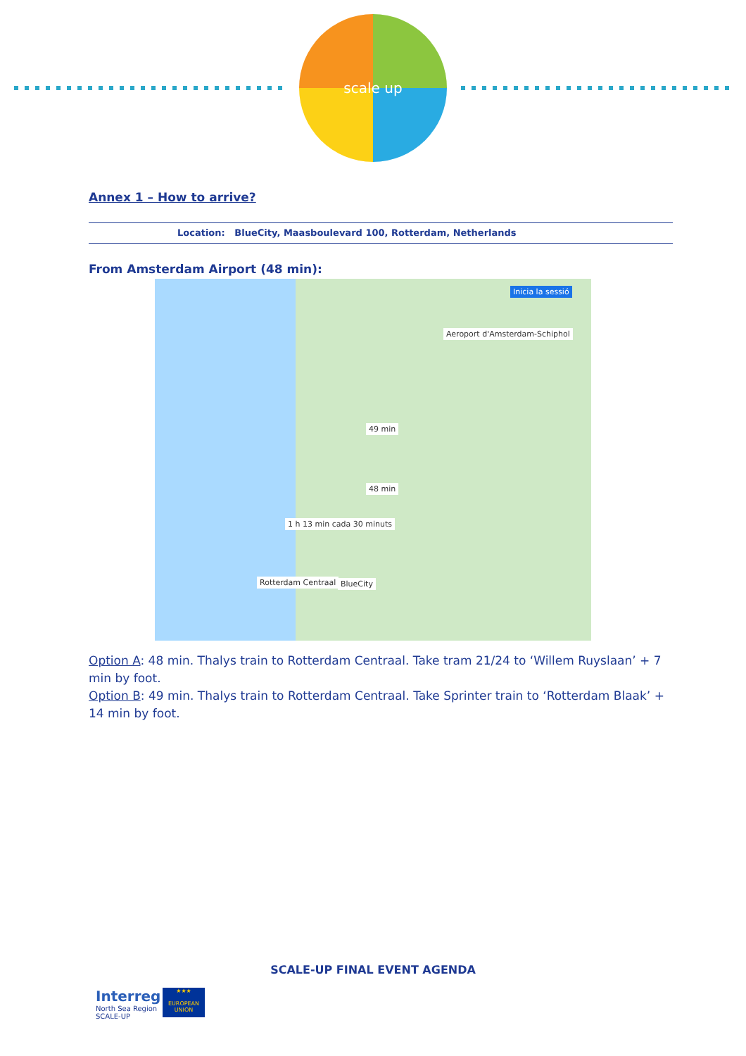scale up
Annex 1 – How to arrive?
Location: BlueCity, Maasboulevard 100, Rotterdam, Netherlands
From Amsterdam Airport (48 min):
49 min
48 min
1 h 13 min cada 30 minuts
Aeroport d'Amsterdam-Schiphol
BlueCity Rotterdam Centraal
Inicia la sessió
Option A: 48 min. Thalys train to Rotterdam Centraal. Take tram 21/24 to ‘Willem Ruyslaan’ + 7 min by foot.
Option B: 49 min. Thalys train to Rotterdam Centraal. Take Sprinter train to ‘Rotterdam Blaak’ + 14 min by foot.
SCALE-UP FINAL EVENT AGENDA
Interreg
North Sea Region
SCALE-UP
★★★
EUROPEAN UNION